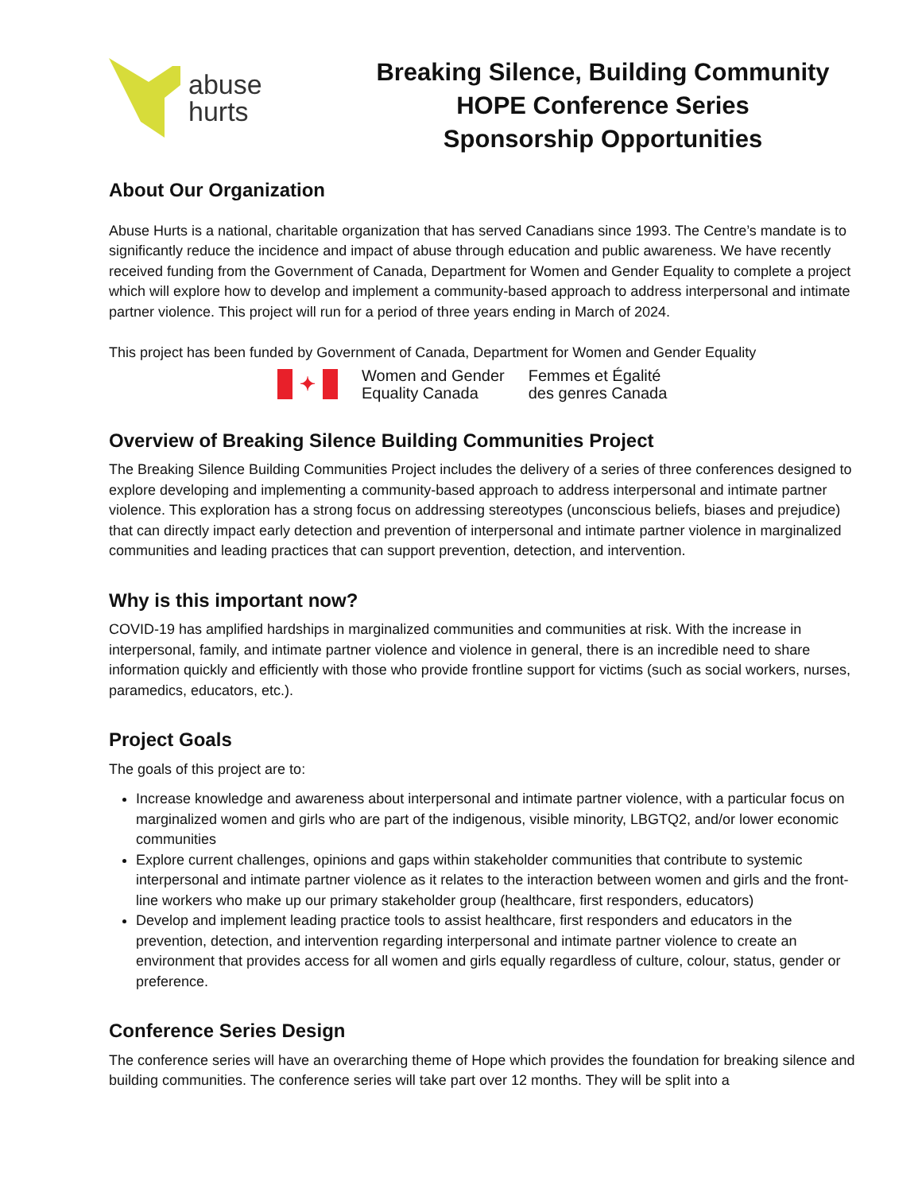abuse
hurts
Breaking Silence, Building Community
HOPE Conference Series
Sponsorship Opportunities
About Our Organization
Abuse Hurts is a national, charitable organization that has served Canadians since 1993. The Centre’s mandate is to significantly reduce the incidence and impact of abuse through education and public awareness. We have recently received funding from the Government of Canada, Department for Women and Gender Equality to complete a project which will explore how to develop and implement a community-based approach to address interpersonal and intimate partner violence. This project will run for a period of three years ending in March of 2024.
This project has been funded by Government of Canada, Department for Women and Gender Equality
✦
Women and Gender
Equality Canada
Femmes et Égalité
des genres Canada
Overview of Breaking Silence Building Communities Project
The Breaking Silence Building Communities Project includes the delivery of a series of three conferences designed to explore developing and implementing a community-based approach to address interpersonal and intimate partner violence. This exploration has a strong focus on addressing stereotypes (unconscious beliefs, biases and prejudice) that can directly impact early detection and prevention of interpersonal and intimate partner violence in marginalized communities and leading practices that can support prevention, detection, and intervention.
Why is this important now?
COVID-19 has amplified hardships in marginalized communities and communities at risk. With the increase in interpersonal, family, and intimate partner violence and violence in general, there is an incredible need to share information quickly and efficiently with those who provide frontline support for victims (such as social workers, nurses, paramedics, educators, etc.).
Project Goals
The goals of this project are to:
Increase knowledge and awareness about interpersonal and intimate partner violence, with a particular focus on marginalized women and girls who are part of the indigenous, visible minority, LBGTQ2, and/or lower economic communities
Explore current challenges, opinions and gaps within stakeholder communities that contribute to systemic interpersonal and intimate partner violence as it relates to the interaction between women and girls and the front-line workers who make up our primary stakeholder group (healthcare, first responders, educators)
Develop and implement leading practice tools to assist healthcare, first responders and educators in the prevention, detection, and intervention regarding interpersonal and intimate partner violence to create an environment that provides access for all women and girls equally regardless of culture, colour, status, gender or preference.
Conference Series Design
The conference series will have an overarching theme of Hope which provides the foundation for breaking silence and building communities. The conference series will take part over 12 months. They will be split into a